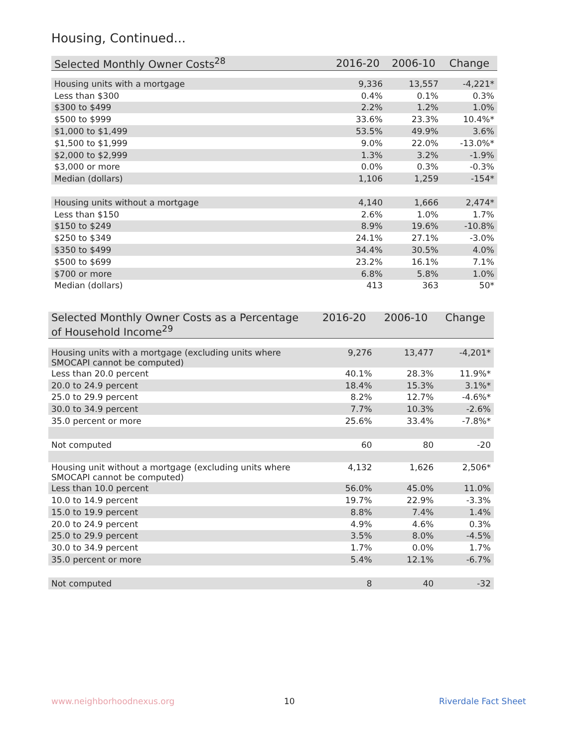Housing, Continued...
| Selected Monthly Owner Costs<sup>28</sup> | 2016-20 | 2006-10 | Change |
| --- | --- | --- | --- |
| Housing units with a mortgage | 9,336 | 13,557 | -4,221* |
| Less than $300 | 0.4% | 0.1% | 0.3% |
| $300 to $499 | 2.2% | 1.2% | 1.0% |
| $500 to $999 | 33.6% | 23.3% | 10.4%* |
| $1,000 to $1,499 | 53.5% | 49.9% | 3.6% |
| $1,500 to $1,999 | 9.0% | 22.0% | -13.0%* |
| $2,000 to $2,999 | 1.3% | 3.2% | -1.9% |
| $3,000 or more | 0.0% | 0.3% | -0.3% |
| Median (dollars) | 1,106 | 1,259 | -154* |
| Housing units without a mortgage | 4,140 | 1,666 | 2,474* |
| Less than $150 | 2.6% | 1.0% | 1.7% |
| $150 to $249 | 8.9% | 19.6% | -10.8% |
| $250 to $349 | 24.1% | 27.1% | -3.0% |
| $350 to $499 | 34.4% | 30.5% | 4.0% |
| $500 to $699 | 23.2% | 16.1% | 7.1% |
| $700 or more | 6.8% | 5.8% | 1.0% |
| Median (dollars) | 413 | 363 | 50* |
| Selected Monthly Owner Costs as a Percentage of Household Income<sup>29</sup> | 2016-20 | 2006-10 | Change |
| --- | --- | --- | --- |
| Housing units with a mortgage (excluding units where SMOCAPI cannot be computed) | 9,276 | 13,477 | -4,201* |
| Less than 20.0 percent | 40.1% | 28.3% | 11.9%* |
| 20.0 to 24.9 percent | 18.4% | 15.3% | 3.1%* |
| 25.0 to 29.9 percent | 8.2% | 12.7% | -4.6%* |
| 30.0 to 34.9 percent | 7.7% | 10.3% | -2.6% |
| 35.0 percent or more | 25.6% | 33.4% | -7.8%* |
| Not computed | 60 | 80 | -20 |
| Housing unit without a mortgage (excluding units where SMOCAPI cannot be computed) | 4,132 | 1,626 | 2,506* |
| Less than 10.0 percent | 56.0% | 45.0% | 11.0% |
| 10.0 to 14.9 percent | 19.7% | 22.9% | -3.3% |
| 15.0 to 19.9 percent | 8.8% | 7.4% | 1.4% |
| 20.0 to 24.9 percent | 4.9% | 4.6% | 0.3% |
| 25.0 to 29.9 percent | 3.5% | 8.0% | -4.5% |
| 30.0 to 34.9 percent | 1.7% | 0.0% | 1.7% |
| 35.0 percent or more | 5.4% | 12.1% | -6.7% |
| Not computed | 8 | 40 | -32 |
www.neighborhoodnexus.org 10 Riverdale Fact Sheet